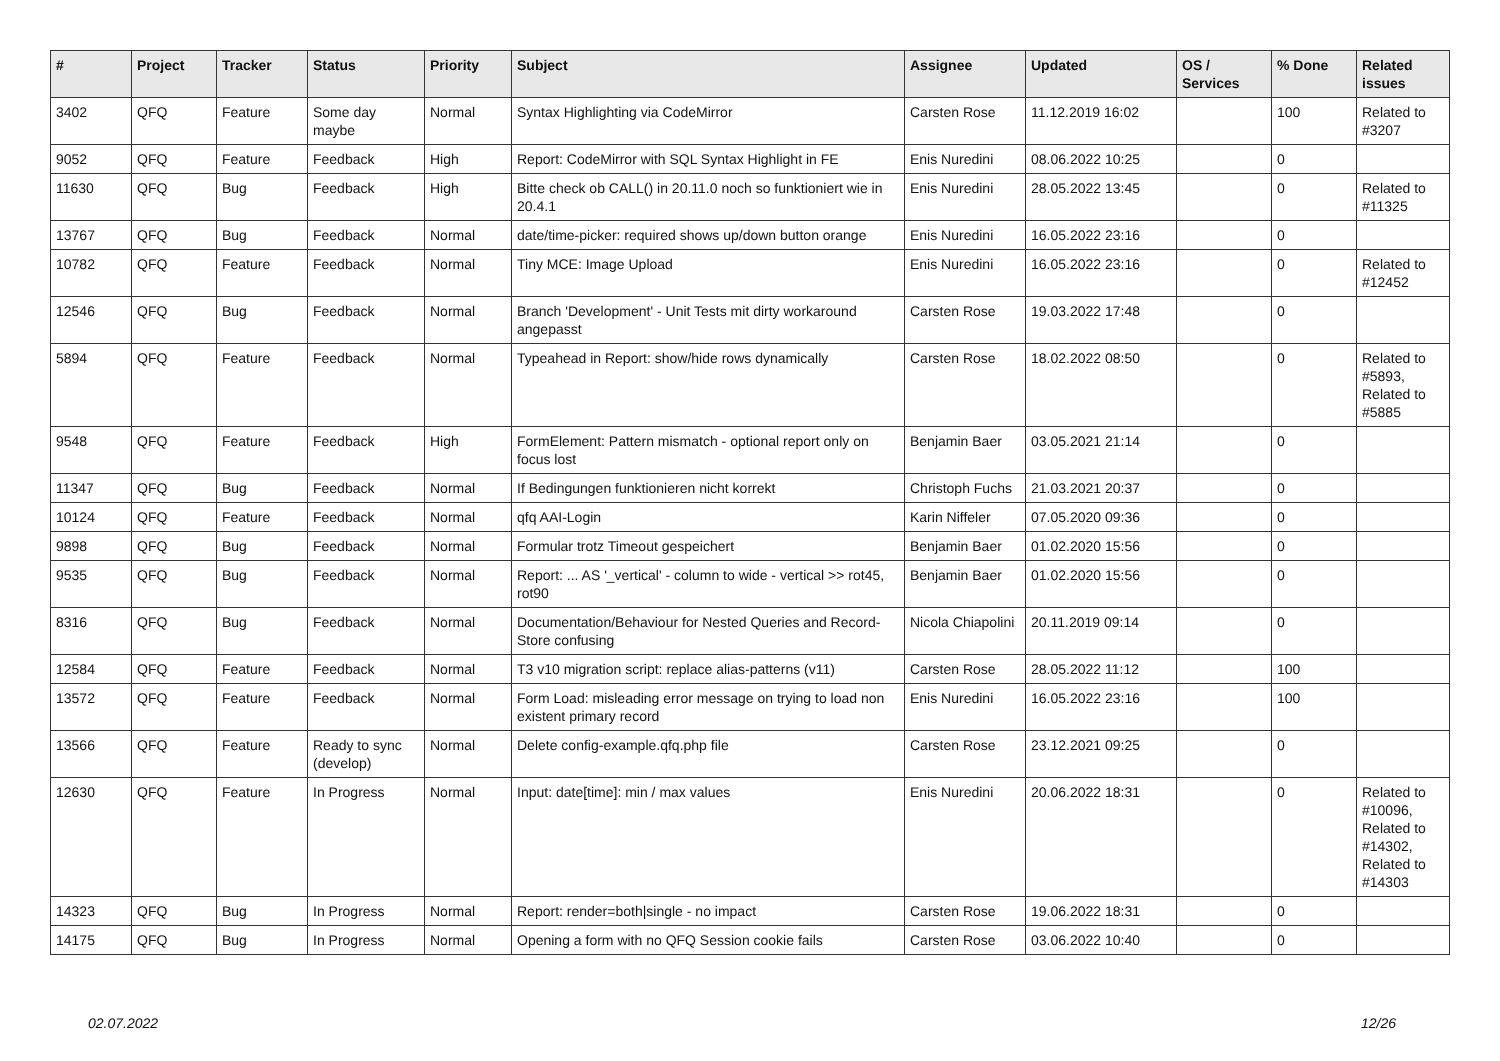| # | Project | Tracker | Status | Priority | Subject | Assignee | Updated | OS / Services | % Done | Related issues |
| --- | --- | --- | --- | --- | --- | --- | --- | --- | --- | --- |
| 3402 | QFQ | Feature | Some day maybe | Normal | Syntax Highlighting via CodeMirror | Carsten Rose | 11.12.2019 16:02 | | 100 | Related to #3207 |
| 9052 | QFQ | Feature | Feedback | High | Report: CodeMirror with SQL Syntax Highlight in FE | Enis Nuredini | 08.06.2022 10:25 | | 0 | |
| 11630 | QFQ | Bug | Feedback | High | Bitte check ob CALL() in 20.11.0 noch so funktioniert wie in 20.4.1 | Enis Nuredini | 28.05.2022 13:45 | | 0 | Related to #11325 |
| 13767 | QFQ | Bug | Feedback | Normal | date/time-picker: required shows up/down button orange | Enis Nuredini | 16.05.2022 23:16 | | 0 | |
| 10782 | QFQ | Feature | Feedback | Normal | Tiny MCE: Image Upload | Enis Nuredini | 16.05.2022 23:16 | | 0 | Related to #12452 |
| 12546 | QFQ | Bug | Feedback | Normal | Branch 'Development' - Unit Tests mit dirty workaround angepasst | Carsten Rose | 19.03.2022 17:48 | | 0 | |
| 5894 | QFQ | Feature | Feedback | Normal | Typeahead in Report: show/hide rows dynamically | Carsten Rose | 18.02.2022 08:50 | | 0 | Related to #5893, Related to #5885 |
| 9548 | QFQ | Feature | Feedback | High | FormElement: Pattern mismatch - optional report only on focus lost | Benjamin Baer | 03.05.2021 21:14 | | 0 | |
| 11347 | QFQ | Bug | Feedback | Normal | If Bedingungen funktionieren nicht korrekt | Christoph Fuchs | 21.03.2021 20:37 | | 0 | |
| 10124 | QFQ | Feature | Feedback | Normal | qfq AAI-Login | Karin Niffeler | 07.05.2020 09:36 | | 0 | |
| 9898 | QFQ | Bug | Feedback | Normal | Formular trotz Timeout gespeichert | Benjamin Baer | 01.02.2020 15:56 | | 0 | |
| 9535 | QFQ | Bug | Feedback | Normal | Report: ... AS '_vertical' - column to wide - vertical >> rot45, rot90 | Benjamin Baer | 01.02.2020 15:56 | | 0 | |
| 8316 | QFQ | Bug | Feedback | Normal | Documentation/Behaviour for Nested Queries and Record-Store confusing | Nicola Chiapolini | 20.11.2019 09:14 | | 0 | |
| 12584 | QFQ | Feature | Feedback | Normal | T3 v10 migration script: replace alias-patterns (v11) | Carsten Rose | 28.05.2022 11:12 | | 100 | |
| 13572 | QFQ | Feature | Feedback | Normal | Form Load: misleading error message on trying to load non existent primary record | Enis Nuredini | 16.05.2022 23:16 | | 100 | |
| 13566 | QFQ | Feature | Ready to sync (develop) | Normal | Delete config-example.qfq.php file | Carsten Rose | 23.12.2021 09:25 | | 0 | |
| 12630 | QFQ | Feature | In Progress | Normal | Input: date[time]: min / max values | Enis Nuredini | 20.06.2022 18:31 | | 0 | Related to #10096, Related to #14302, Related to #14303 |
| 14323 | QFQ | Bug | In Progress | Normal | Report: render=both/single - no impact | Carsten Rose | 19.06.2022 18:31 | | 0 | |
| 14175 | QFQ | Bug | In Progress | Normal | Opening a form with no QFQ Session cookie fails | Carsten Rose | 03.06.2022 10:40 | | 0 | |
02.07.2022 12/26